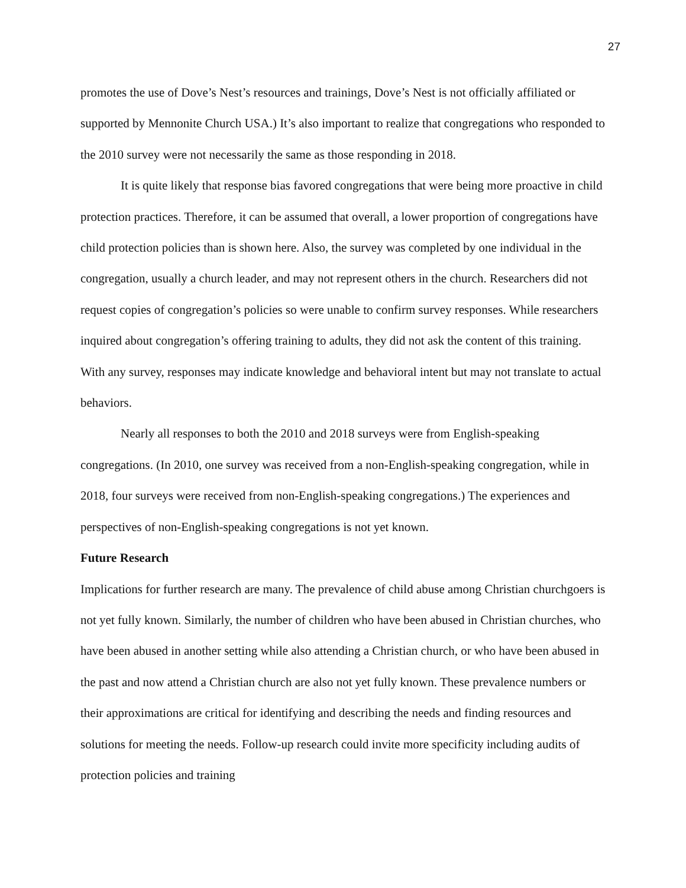27
promotes the use of Dove’s Nest’s resources and trainings, Dove’s Nest is not officially affiliated or supported by Mennonite Church USA.) It’s also important to realize that congregations who responded to the 2010 survey were not necessarily the same as those responding in 2018.
It is quite likely that response bias favored congregations that were being more proactive in child protection practices. Therefore, it can be assumed that overall, a lower proportion of congregations have child protection policies than is shown here. Also, the survey was completed by one individual in the congregation, usually a church leader, and may not represent others in the church. Researchers did not request copies of congregation’s policies so were unable to confirm survey responses. While researchers inquired about congregation’s offering training to adults, they did not ask the content of this training. With any survey, responses may indicate knowledge and behavioral intent but may not translate to actual behaviors.
Nearly all responses to both the 2010 and 2018 surveys were from English-speaking congregations. (In 2010, one survey was received from a non-English-speaking congregation, while in 2018, four surveys were received from non-English-speaking congregations.) The experiences and perspectives of non-English-speaking congregations is not yet known.
Future Research
Implications for further research are many. The prevalence of child abuse among Christian churchgoers is not yet fully known. Similarly, the number of children who have been abused in Christian churches, who have been abused in another setting while also attending a Christian church, or who have been abused in the past and now attend a Christian church are also not yet fully known. These prevalence numbers or their approximations are critical for identifying and describing the needs and finding resources and solutions for meeting the needs. Follow-up research could invite more specificity including audits of protection policies and training